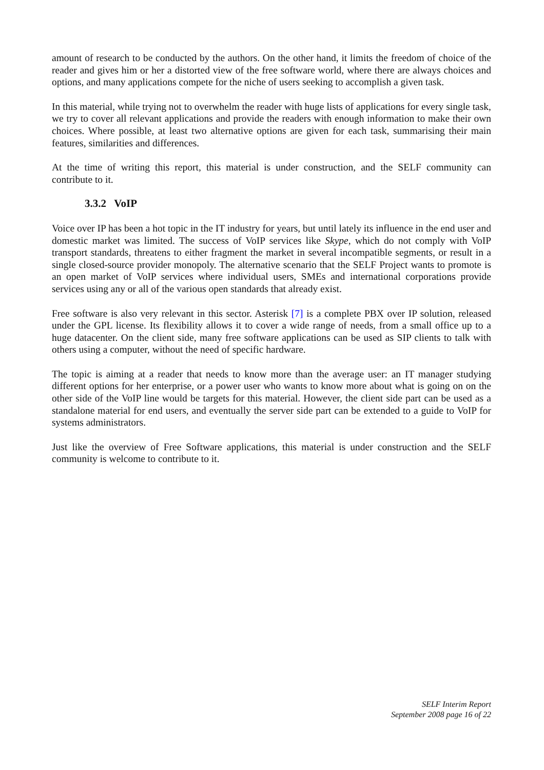amount of research to be conducted by the authors. On the other hand, it limits the freedom of choice of the reader and gives him or her a distorted view of the free software world, where there are always choices and options, and many applications compete for the niche of users seeking to accomplish a given task.
In this material, while trying not to overwhelm the reader with huge lists of applications for every single task, we try to cover all relevant applications and provide the readers with enough information to make their own choices. Where possible, at least two alternative options are given for each task, summarising their main features, similarities and differences.
At the time of writing this report, this material is under construction, and the SELF community can contribute to it.
3.3.2 VoIP
Voice over IP has been a hot topic in the IT industry for years, but until lately its influence in the end user and domestic market was limited. The success of VoIP services like Skype, which do not comply with VoIP transport standards, threatens to either fragment the market in several incompatible segments, or result in a single closed-source provider monopoly. The alternative scenario that the SELF Project wants to promote is an open market of VoIP services where individual users, SMEs and international corporations provide services using any or all of the various open standards that already exist.
Free software is also very relevant in this sector. Asterisk [7] is a complete PBX over IP solution, released under the GPL license. Its flexibility allows it to cover a wide range of needs, from a small office up to a huge datacenter. On the client side, many free software applications can be used as SIP clients to talk with others using a computer, without the need of specific hardware.
The topic is aiming at a reader that needs to know more than the average user: an IT manager studying different options for her enterprise, or a power user who wants to know more about what is going on on the other side of the VoIP line would be targets for this material. However, the client side part can be used as a standalone material for end users, and eventually the server side part can be extended to a guide to VoIP for systems administrators.
Just like the overview of Free Software applications, this material is under construction and the SELF community is welcome to contribute to it.
SELF Interim Report
September 2008 page 16 of 22